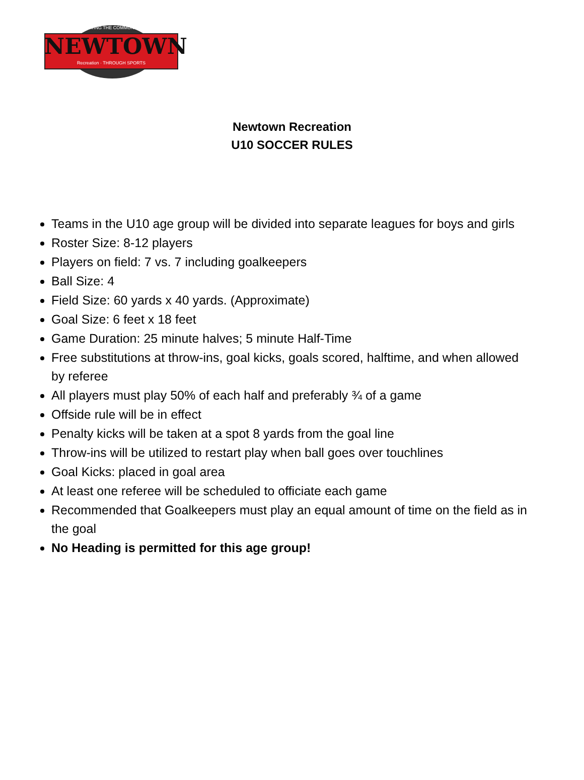SERVING THE COMMUNITY
NEWTOWN
Recreation · THROUGH SPORTS
Newtown Recreation
U10 SOCCER RULES
Teams in the U10 age group will be divided into separate leagues for boys and girls
Roster Size: 8-12 players
Players on field: 7 vs. 7 including goalkeepers
Ball Size: 4
Field Size: 60 yards x 40 yards. (Approximate)
Goal Size: 6 feet x 18 feet
Game Duration: 25 minute halves; 5 minute Half-Time
Free substitutions at throw-ins, goal kicks, goals scored, halftime, and when allowed by referee
All players must play 50% of each half and preferably ¾ of a game
Offside rule will be in effect
Penalty kicks will be taken at a spot 8 yards from the goal line
Throw-ins will be utilized to restart play when ball goes over touchlines
Goal Kicks: placed in goal area
At least one referee will be scheduled to officiate each game
Recommended that Goalkeepers must play an equal amount of time on the field as in the goal
No Heading is permitted for this age group!